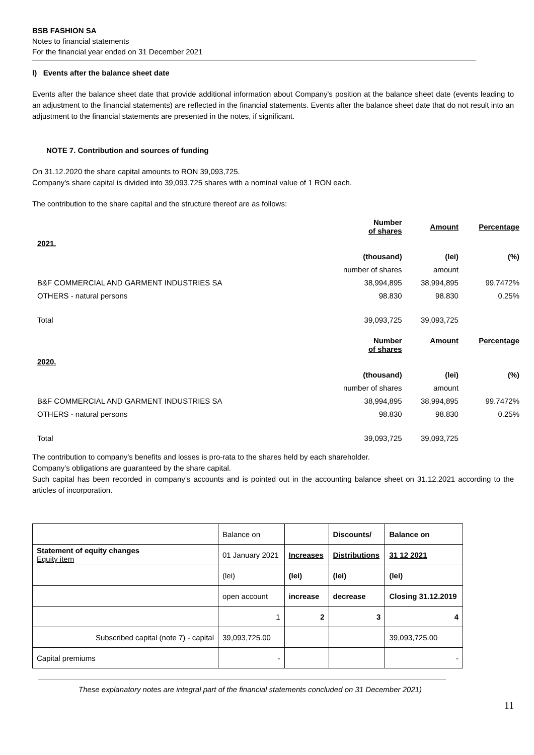BSB FASHION SA
Notes to financial statements
For the financial year ended on 31 December 2021
l) Events after the balance sheet date
Events after the balance sheet date that provide additional information about Company's position at the balance sheet date (events leading to an adjustment to the financial statements) are reflected in the financial statements. Events after the balance sheet date that do not result into an adjustment to the financial statements are presented in the notes, if significant.
NOTE 7. Contribution and sources of funding
On 31.12.2020 the share capital amounts to RON 39,093,725.
Company's share capital is divided into 39,093,725 shares with a nominal value of 1 RON each.
The contribution to the share capital and the structure thereof are as follows:
| | Number of shares | Amount | Percentage |
| 2021. | | | |
| | (thousand) | (lei) | (%) |
| | number of shares | amount | |
| B&F COMMERCIAL AND GARMENT INDUSTRIES SA | 38,994,895 | 38,994,895 | 99.7472% |
| OTHERS - natural persons | 98.830 | 98.830 | 0.25% |
| Total | 39,093,725 | 39,093,725 | |
| | Number of shares | Amount | Percentage |
| 2020. | | | |
| | (thousand) | (lei) | (%) |
| | number of shares | amount | |
| B&F COMMERCIAL AND GARMENT INDUSTRIES SA | 38,994,895 | 38,994,895 | 99.7472% |
| OTHERS - natural persons | 98.830 | 98.830 | 0.25% |
| Total | 39,093,725 | 39,093,725 | |
The contribution to company’s benefits and losses is pro-rata to the shares held by each shareholder.
Company’s obligations are guaranteed by the share capital.
Such capital has been recorded in company’s accounts and is pointed out in the accounting balance sheet on 31.12.2021 according to the articles of incorporation.
| | Balance on | | Discounts/ | Balance on |
| Statement of equity changes Equity item | 01 January 2021 | Increases | Distributions | 31 12 2021 |
| | (lei) | (lei) | (lei) | (lei) |
| | open account | increase | decrease | Closing 31.12.2019 |
| | 1 | 2 | 3 | 4 |
| Subscribed capital (note 7) - capital | 39,093,725.00 | | | 39,093,725.00 |
| Capital premiums | - | | | - |
11
These explanatory notes are integral part of the financial statements concluded on 31 December 2021)